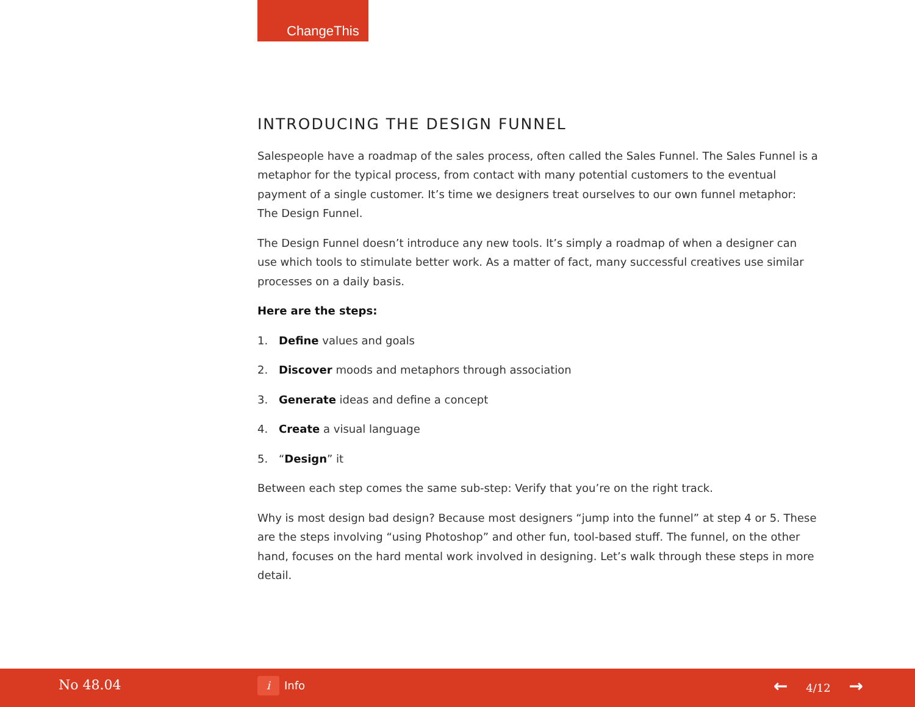ChangeThis
INTRODUCING THE DESIGN FUNNEL
Salespeople have a roadmap of the sales process, often called the Sales Funnel. The Sales Funnel is a metaphor for the typical process, from contact with many potential customers to the eventual payment of a single customer. It’s time we designers treat ourselves to our own funnel metaphor: The Design Funnel.
The Design Funnel doesn’t introduce any new tools. It’s simply a roadmap of when a designer can use which tools to stimulate better work. As a matter of fact, many successful creatives use similar processes on a daily basis.
Here are the steps:
1. Define values and goals
2. Discover moods and metaphors through association
3. Generate ideas and define a concept
4. Create a visual language
5. “Design” it
Between each step comes the same sub-step: Verify that you’re on the right track.
Why is most design bad design? Because most designers “jump into the funnel” at step 4 or 5. These are the steps involving “using Photoshop” and other fun, tool-based stuff. The funnel, on the other hand, focuses on the hard mental work involved in designing. Let’s walk through these steps in more detail.
No 48.04 i Info ← 4/12 →